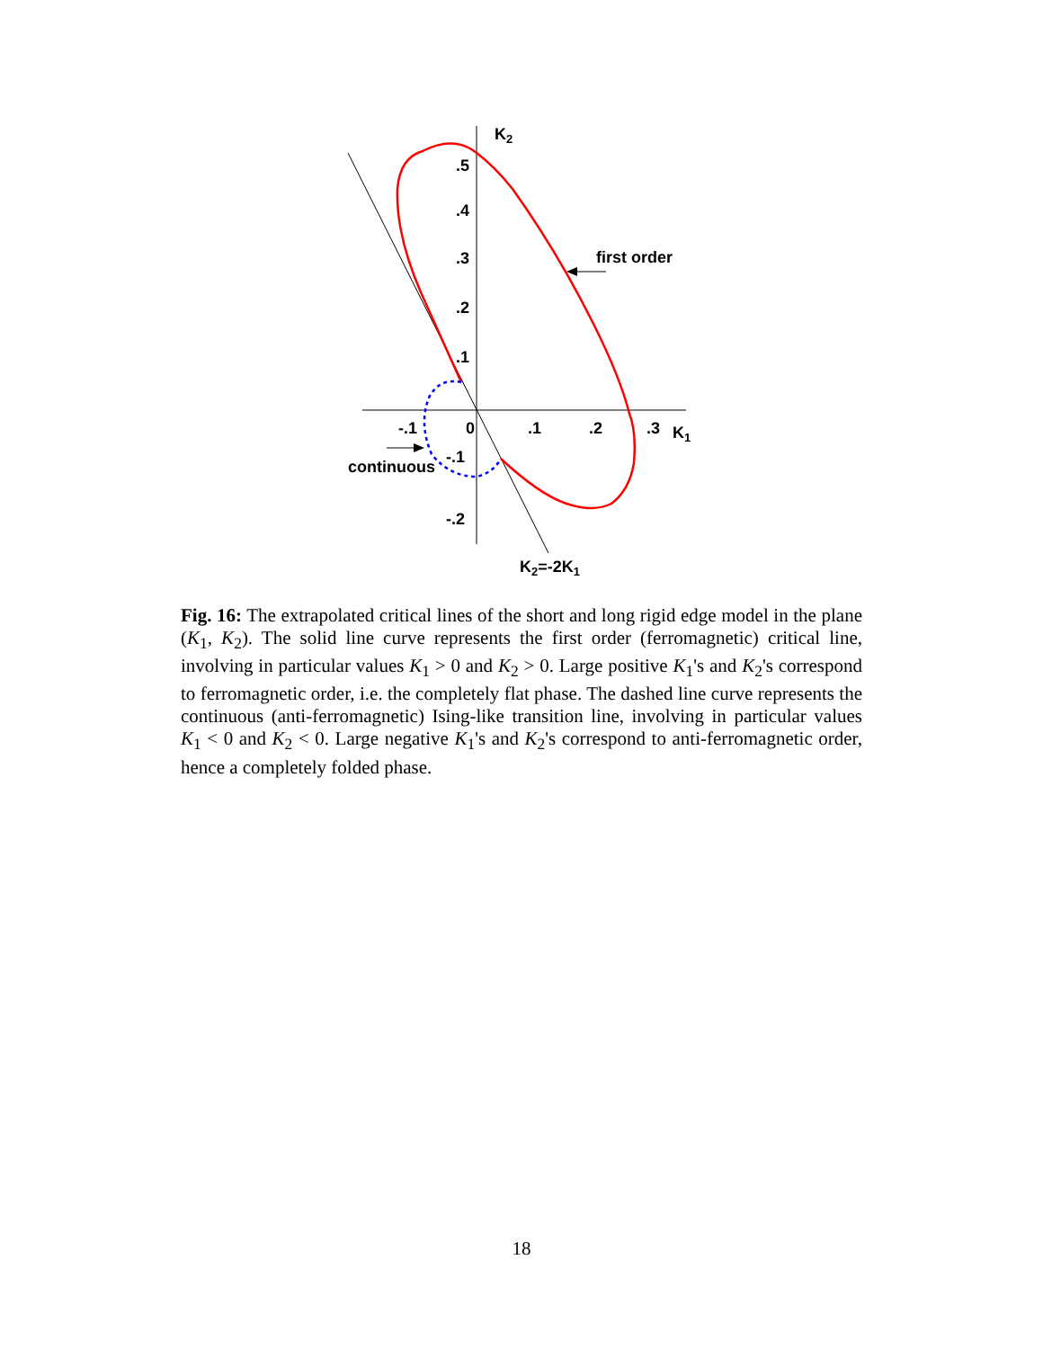K2
.5
.4
.3
.2
.1
-.1
0
.1
.2
.3
K1
-.1
-.2
continuous
first order
K2=-2K1
Fig. 16: The extrapolated critical lines of the short and long rigid edge model in the plane (K<sub>1</sub>, K<sub>2</sub>). The solid line curve represents the first order (ferromagnetic) critical line, involving in particular values K<sub>1</sub> > 0 and K<sub>2</sub> > 0. Large positive K<sub>1</sub>'s and K<sub>2</sub>'s correspond to ferromagnetic order, i.e. the completely flat phase. The dashed line curve represents the continuous (anti-ferromagnetic) Ising-like transition line, involving in particular values K<sub>1</sub> < 0 and K<sub>2</sub> < 0. Large negative K<sub>1</sub>'s and K<sub>2</sub>'s correspond to anti-ferromagnetic order, hence a completely folded phase.
18